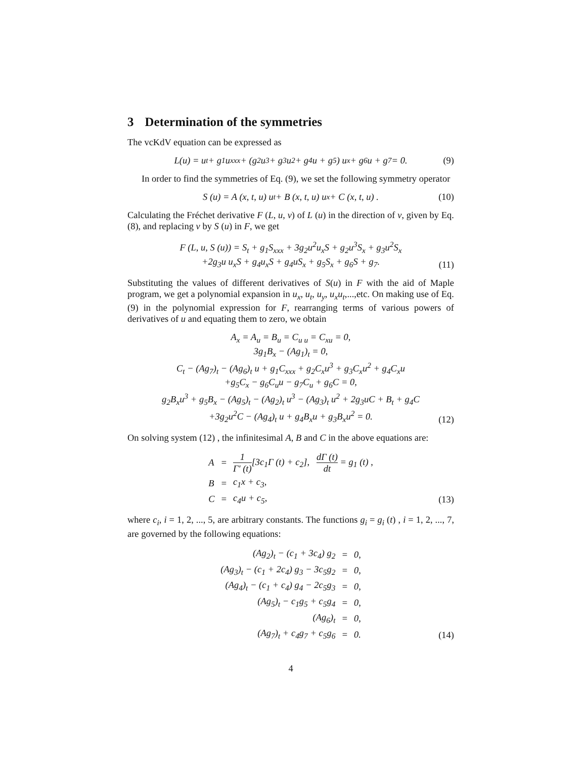3 Determination of the symmetries
The vcKdV equation can be expressed as
L(u) = u<sub>t</sub> + g<sub>1</sub>u<sub>xxx</sub> + (g<sub>2</sub>u<sup>3</sup> + g<sub>3</sub>u<sup>2</sup> + g<sub>4</sub>u + g<sub>5</sub>) u<sub>x</sub> + g<sub>6</sub>u + g<sub>7</sub> = 0.
(9)
In order to find the symmetries of Eq. (9), we set the following symmetry operator
S (u) = A (x, t, u) u<sub>t</sub> + B (x, t, u) u<sub>x</sub> + C (x, t, u) .
(10)
Calculating the Fréchet derivative F (L, u, v) of L (u) in the direction of v, given by Eq. (8), and replacing v by S (u) in F, we get
F (L, u, S (u)) = S<sub>t</sub> + g<sub>1</sub>S<sub>xxx</sub> + 3g<sub>2</sub>u<sup>2</sup>u<sub>x</sub>S + g<sub>2</sub>u<sup>3</sup>S<sub>x</sub> + g<sub>3</sub>u<sup>2</sup>S<sub>x</sub>
+2g<sub>3</sub>u u<sub>x</sub>S + g<sub>4</sub>u<sub>x</sub>S + g<sub>4</sub>uS<sub>x</sub> + g<sub>5</sub>S<sub>x</sub> + g<sub>6</sub>S + g<sub>7</sub>.
(11)
Substituting the values of different derivatives of S(u) in F with the aid of Maple program, we get a polynomial expansion in u<sub>x</sub>, u<sub>t</sub>, u<sub>y</sub>, u<sub>x</sub>u<sub>t</sub>,...,etc. On making use of Eq. (9) in the polynomial expression for F, rearranging terms of various powers of derivatives of u and equating them to zero, we obtain
A<sub>x</sub> = A<sub>u</sub> = B<sub>u</sub> = C<sub>u u</sub> = C<sub>xu</sub> = 0,
3g<sub>1</sub>B<sub>x</sub> − (Ag<sub>1</sub>)<sub>t</sub> = 0,
C<sub>t</sub> − (Ag<sub>7</sub>)<sub>t</sub> − (Ag<sub>6</sub>)<sub>t</sub> u + g<sub>1</sub>C<sub>xxx</sub> + g<sub>2</sub>C<sub>x</sub>u<sup>3</sup> + g<sub>3</sub>C<sub>x</sub>u<sup>2</sup> + g<sub>4</sub>C<sub>x</sub>u
+g<sub>5</sub>C<sub>x</sub> − g<sub>6</sub>C<sub>u</sub>u − g<sub>7</sub>C<sub>u</sub> + g<sub>6</sub>C = 0,
g<sub>2</sub>B<sub>x</sub>u<sup>3</sup> + g<sub>5</sub>B<sub>x</sub> − (Ag<sub>5</sub>)<sub>t</sub> − (Ag<sub>2</sub>)<sub>t</sub> u<sup>3</sup> − (Ag<sub>3</sub>)<sub>t</sub> u<sup>2</sup> + 2g<sub>3</sub>uC + B<sub>t</sub> + g<sub>4</sub>C
+3g<sub>2</sub>u<sup>2</sup>C − (Ag<sub>4</sub>)<sub>t</sub> u + g<sub>4</sub>B<sub>x</sub>u + g<sub>3</sub>B<sub>x</sub>u<sup>2</sup> = 0.
(12)
On solving system (12) , the infinitesimal A, B and C in the above equations are:
| A | = | 1 Γ′ (t) [3c<sub>1</sub>Γ (t) + c<sub>2</sub>], dΓ (t) dt = g<sub>1</sub> (t) , |
| B | = | c<sub>1</sub>x + c<sub>3</sub>, |
| C | = | c<sub>4</sub>u + c<sub>5</sub>, |
(13)
where c<sub>i</sub>, i = 1, 2, ..., 5, are arbitrary constants. The functions g<sub>i</sub> = g<sub>i</sub> (t) , i = 1, 2, ..., 7, are governed by the following equations:
| (Ag<sub>2</sub>)<sub>t</sub> − (c<sub>1</sub> + 3c<sub>4</sub>) g<sub>2</sub> | = | 0, |
| (Ag<sub>3</sub>)<sub>t</sub> − (c<sub>1</sub> + 2c<sub>4</sub>) g<sub>3</sub> − 3c<sub>5</sub>g<sub>2</sub> | = | 0, |
| (Ag<sub>4</sub>)<sub>t</sub> − (c<sub>1</sub> + c<sub>4</sub>) g<sub>4</sub> − 2c<sub>5</sub>g<sub>3</sub> | = | 0, |
| (Ag<sub>5</sub>)<sub>t</sub> − c<sub>1</sub>g<sub>5</sub> + c<sub>5</sub>g<sub>4</sub> | = | 0, |
| (Ag<sub>6</sub>)<sub>t</sub> | = | 0, |
| (Ag<sub>7</sub>)<sub>t</sub> + c<sub>4</sub>g<sub>7</sub> + c<sub>5</sub>g<sub>6</sub> | = | 0. |
(14)
4